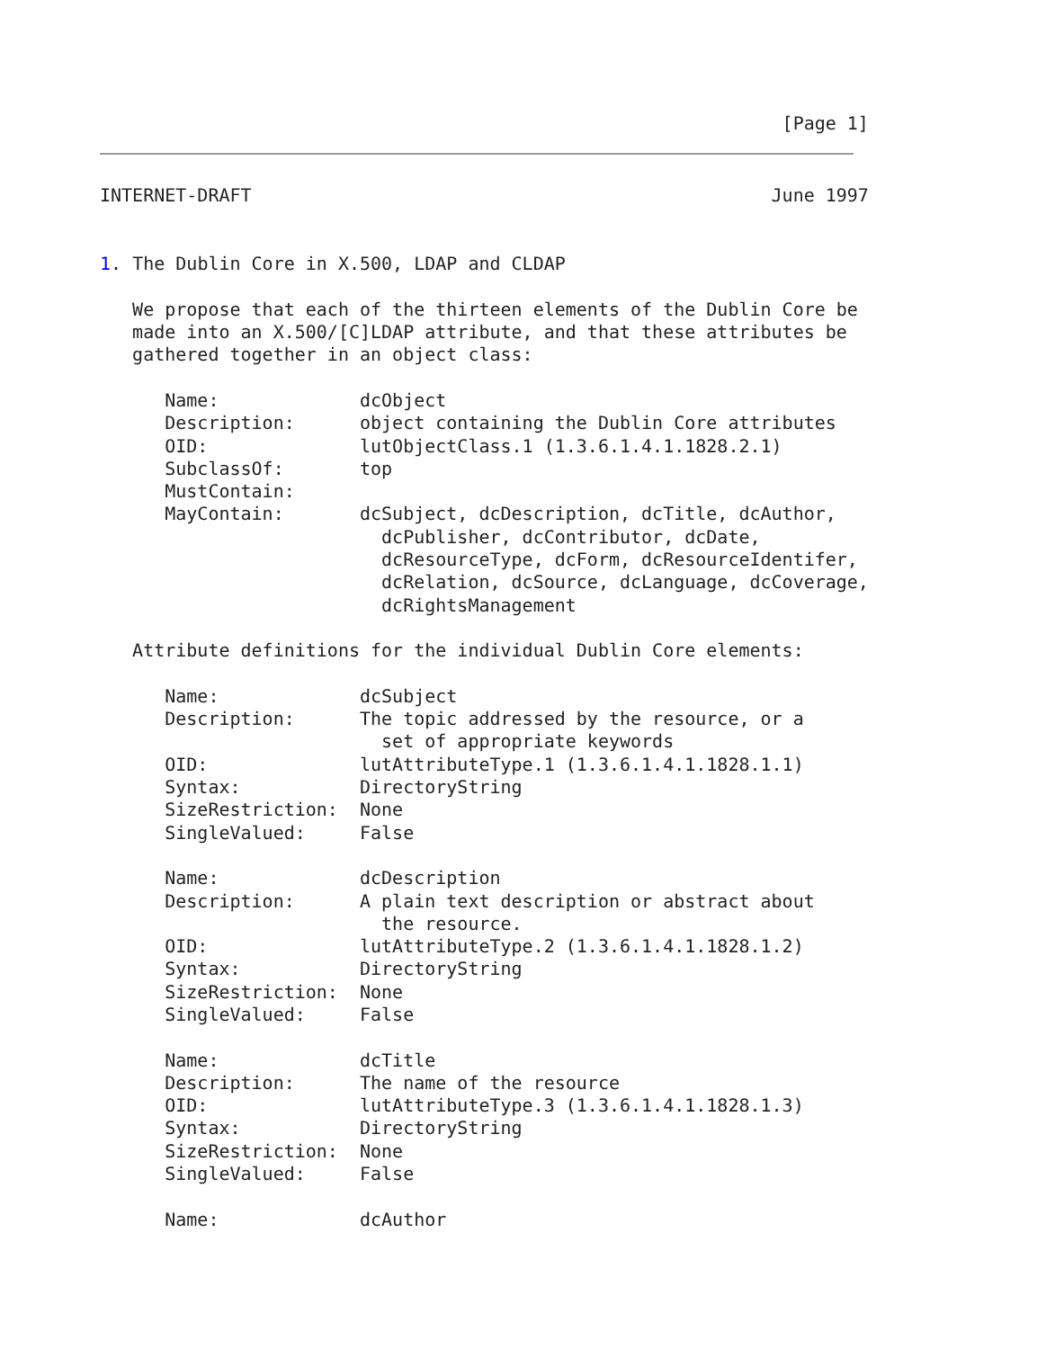[Page 1]
INTERNET-DRAFT                                                June 1997


1. The Dublin Core in X.500, LDAP and CLDAP

   We propose that each of the thirteen elements of the Dublin Core be
   made into an X.500/[C]LDAP attribute, and that these attributes be
   gathered together in an object class:

      Name:             dcObject
      Description:      object containing the Dublin Core attributes
      OID:              lutObjectClass.1 (1.3.6.1.4.1.1828.2.1)
      SubclassOf:       top
      MustContain:
      MayContain:       dcSubject, dcDescription, dcTitle, dcAuthor,
                          dcPublisher, dcContributor, dcDate,
                          dcResourceType, dcForm, dcResourceIdentifer,
                          dcRelation, dcSource, dcLanguage, dcCoverage,
                          dcRightsManagement

   Attribute definitions for the individual Dublin Core elements:

      Name:             dcSubject
      Description:      The topic addressed by the resource, or a
                          set of appropriate keywords
      OID:              lutAttributeType.1 (1.3.6.1.4.1.1828.1.1)
      Syntax:           DirectoryString
      SizeRestriction:  None
      SingleValued:     False

      Name:             dcDescription
      Description:      A plain text description or abstract about
                          the resource.
      OID:              lutAttributeType.2 (1.3.6.1.4.1.1828.1.2)
      Syntax:           DirectoryString
      SizeRestriction:  None
      SingleValued:     False

      Name:             dcTitle
      Description:      The name of the resource
      OID:              lutAttributeType.3 (1.3.6.1.4.1.1828.1.3)
      Syntax:           DirectoryString
      SizeRestriction:  None
      SingleValued:     False

      Name:             dcAuthor